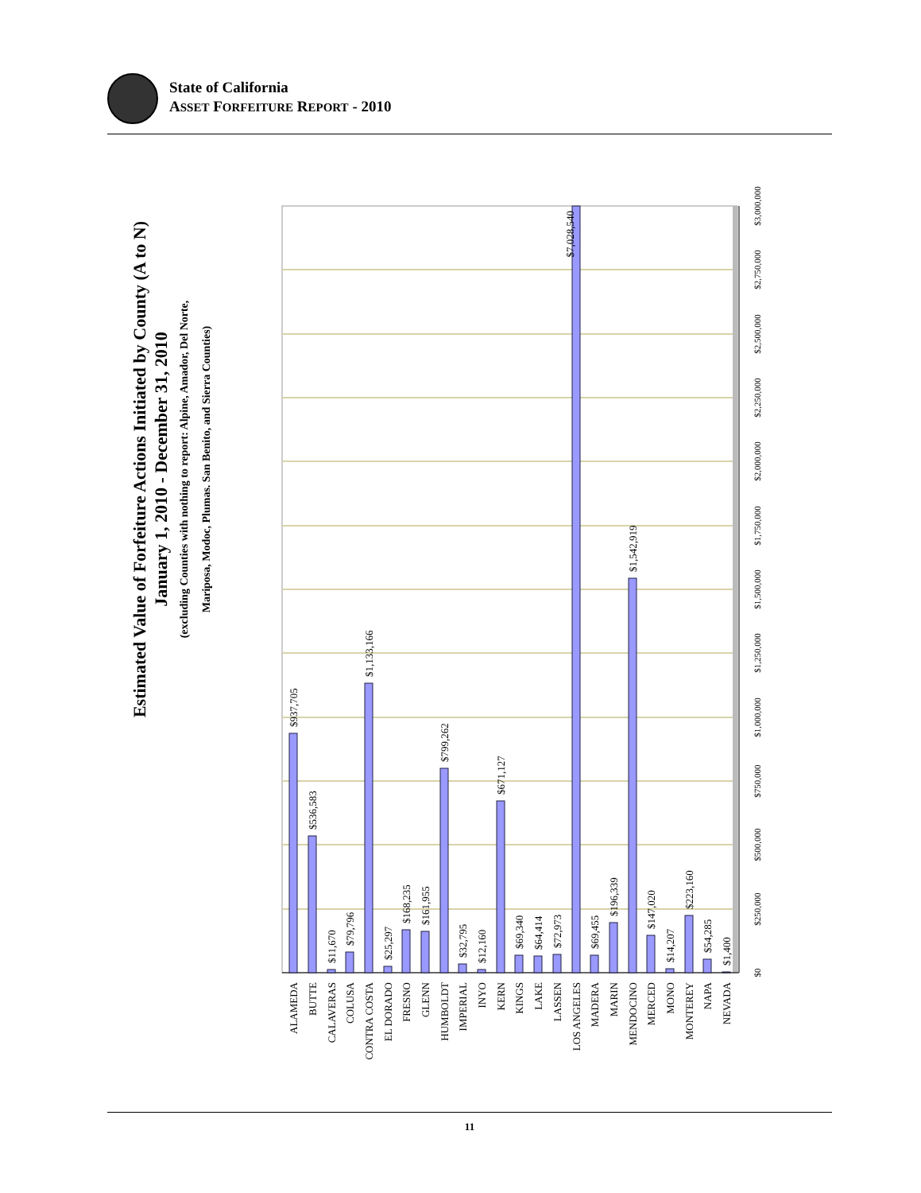State of California
ASSET FORFEITURE REPORT - 2010
Estimated Value of Forfeiture Actions Initiated by County (A to N)
January 1, 2010 - December 31, 2010
(excluding Counties with nothing to report: Alpine, Amador, Del Norte,
Mariposa, Modoc, Plumas. San Benito, and Sierra Counties)
$937,705
$536,583
$11,670
$79,796
$1,133,166
$25,297
$168,235
$161,955
$799,262
$32,795
$12,160
$671,127
$69,340
$64,414
$72,973
$7,028,540
$69,455
$196,339
$1,542,919
$147,020
$14,207
$223,160
$54,285
$1,400
ALAMEDA
BUTTE
CALAVERAS
COLUSA
CONTRA COSTA
EL DORADO
FRESNO
GLENN
HUMBOLDT
IMPERIAL
INYO
KERN
KINGS
LAKE
LASSEN
LOS ANGELES
MADERA
MARIN
MENDOCINO
MERCED
MONO
MONTEREY
NAPA
NEVADA
$0
$250,000
$500,000
$750,000
$1,000,000
$1,250,000
$1,500,000
$1,750,000
$2,000,000
$2,250,000
$2,500,000
$2,750,000
$3,000,000
11